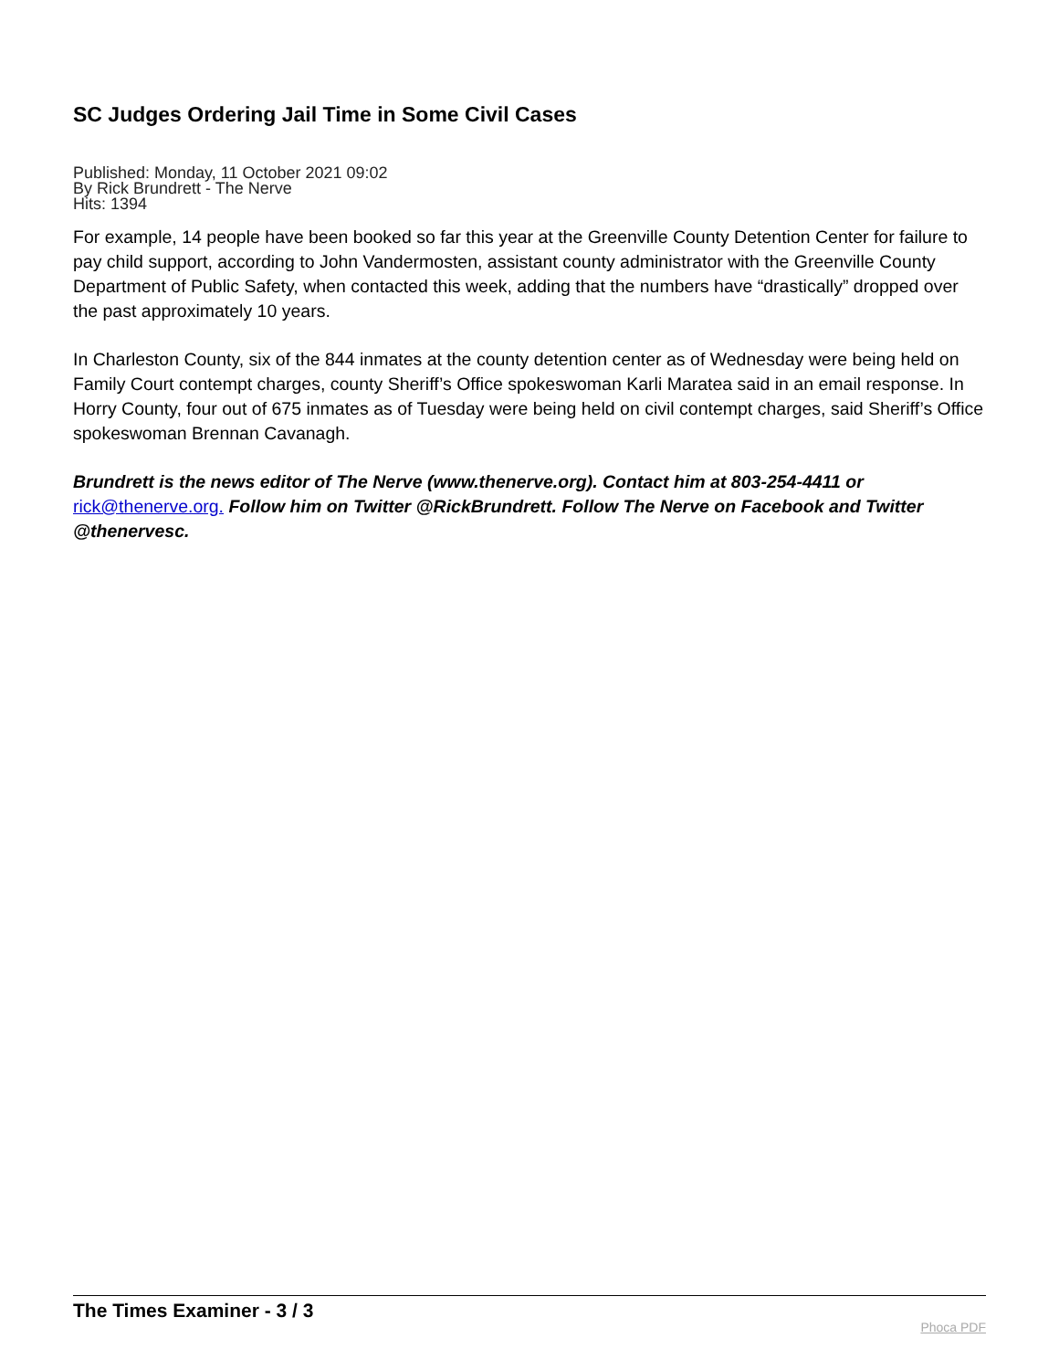SC Judges Ordering Jail Time in Some Civil Cases
Published: Monday, 11 October 2021 09:02
By Rick Brundrett - The Nerve
Hits: 1394
For example, 14 people have been booked so far this year at the Greenville County Detention Center for failure to pay child support, according to John Vandermosten, assistant county administrator with the Greenville County Department of Public Safety, when contacted this week, adding that the numbers have “drastically” dropped over the past approximately 10 years.
In Charleston County, six of the 844 inmates at the county detention center as of Wednesday were being held on Family Court contempt charges, county Sheriff’s Office spokeswoman Karli Maratea said in an email response. In Horry County, four out of 675 inmates as of Tuesday were being held on civil contempt charges, said Sheriff’s Office spokeswoman Brennan Cavanagh.
Brundrett is the news editor of The Nerve (www.thenerve.org). Contact him at 803-254-4411 or rick@thenerve.org. Follow him on Twitter @RickBrundrett. Follow The Nerve on Facebook and Twitter @thenervesc.
The Times Examiner - 3 / 3 Phoca PDF